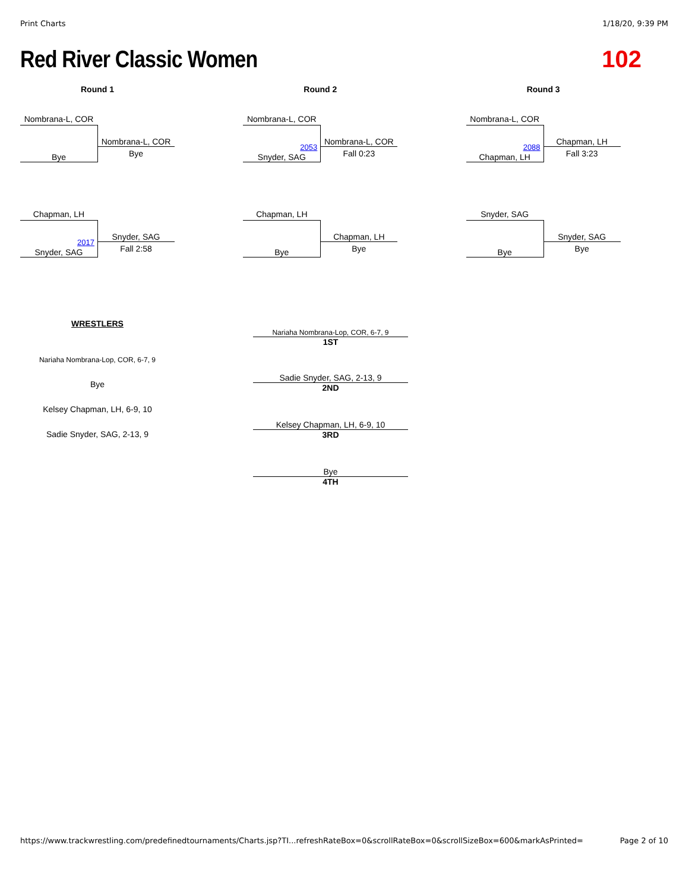Print Charts 1/18/20, 9:39 PM
Red River Classic Women 102
Round 1
Nombrana-L, COR
Bye
Nombrana-L, COR
Bye
Chapman, LH
2017
Snyder, SAG
Snyder, SAG
Fall 2:58
Round 2
Nombrana-L, COR
2053
Snyder, SAG
Nombrana-L, COR
Fall 0:23
Chapman, LH
Bye
Chapman, LH
Bye
Round 3
Nombrana-L, COR
2088
Chapman, LH
Chapman, LH
Fall 3:23
Snyder, SAG
Bye
Snyder, SAG
Bye
WRESTLERS
Nariaha Nombrana-Lop, COR, 6-7, 9
Bye
Kelsey Chapman, LH, 6-9, 10
Sadie Snyder, SAG, 2-13, 9
Nariaha Nombrana-Lop, COR, 6-7, 9
1ST
Sadie Snyder, SAG, 2-13, 9
2ND
Kelsey Chapman, LH, 6-9, 10
3RD
Bye
4TH
https://www.trackwrestling.com/predefinedtournaments/Charts.jsp?TI...refreshRateBox=0&scrollRateBox=0&scrollSizeBox=600&markAsPrinted= Page 2 of 10